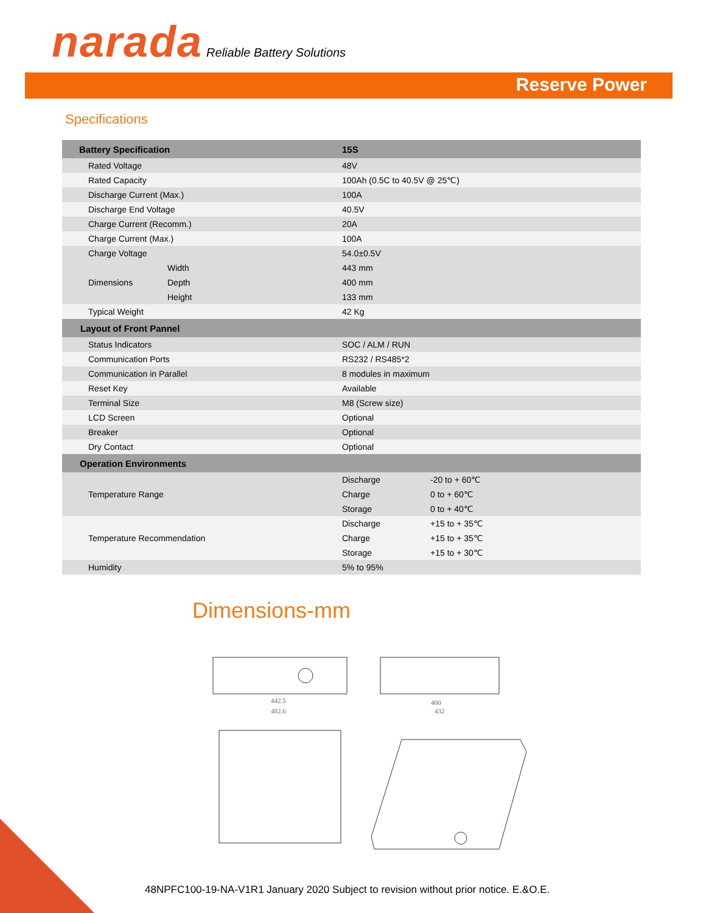narada Reliable Battery Solutions
Reserve Power
Specifications
| Battery Specification | | 15S | |
| --- | --- | --- | --- |
| Rated Voltage | | 48V | |
| Rated Capacity | | 100Ah (0.5C to 40.5V @ 25℃) | |
| Discharge Current (Max.) | | 100A | |
| Discharge End Voltage | | 40.5V | |
| Charge Current (Recomm.) | | 20A | |
| Charge Current (Max.) | | 100A | |
| Charge Voltage | | 54.0±0.5V | |
| Dimensions | Width | 443 mm | |
| | Depth | 400 mm | |
| | Height | 133 mm | |
| Typical Weight | | 42 Kg | |
| Layout of Front Pannel | | | |
| Status Indicators | | SOC / ALM / RUN | |
| Communication Ports | | RS232 / RS485*2 | |
| Communication in Parallel | | 8 modules in maximum | |
| Reset Key | | Available | |
| Terminal Size | | M8 (Screw size) | |
| LCD Screen | | Optional | |
| Breaker | | Optional | |
| Dry Contact | | Optional | |
| Operation Environments | | | |
| Temperature Range | | Discharge | -20 to + 60℃ |
| | | Charge | 0 to + 60℃ |
| | | Storage | 0 to + 40℃ |
| Temperature Recommendation | | Discharge | +15 to + 35℃ |
| | | Charge | +15 to + 35℃ |
| | | Storage | +15 to + 30℃ |
| Humidity | | 5% to 95% | |
Dimensions-mm
442.5
482.6
400
432
48NPFC100-19-NA-V1R1 January 2020 Subject to revision without prior notice. E.&O.E.